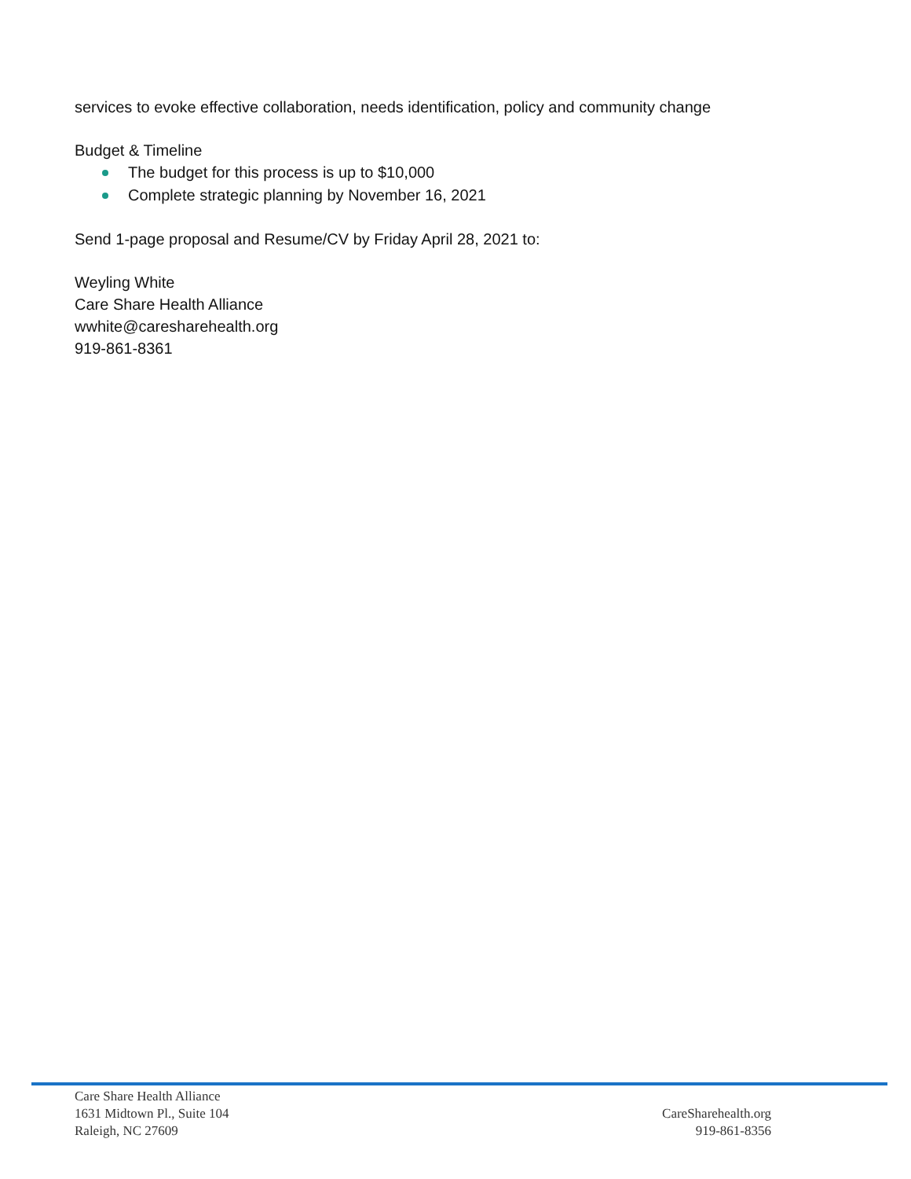services to evoke effective collaboration, needs identification, policy and community change
Budget & Timeline
The budget for this process is up to $10,000
Complete strategic planning by November 16, 2021
Send 1-page proposal and Resume/CV by Friday April 28, 2021 to:
Weyling White
Care Share Health Alliance
wwhite@caresharehealth.org
919-861-8361
Care Share Health Alliance
1631 Midtown Pl., Suite 104
Raleigh, NC 27609
CareSharehealth.org
919-861-8356